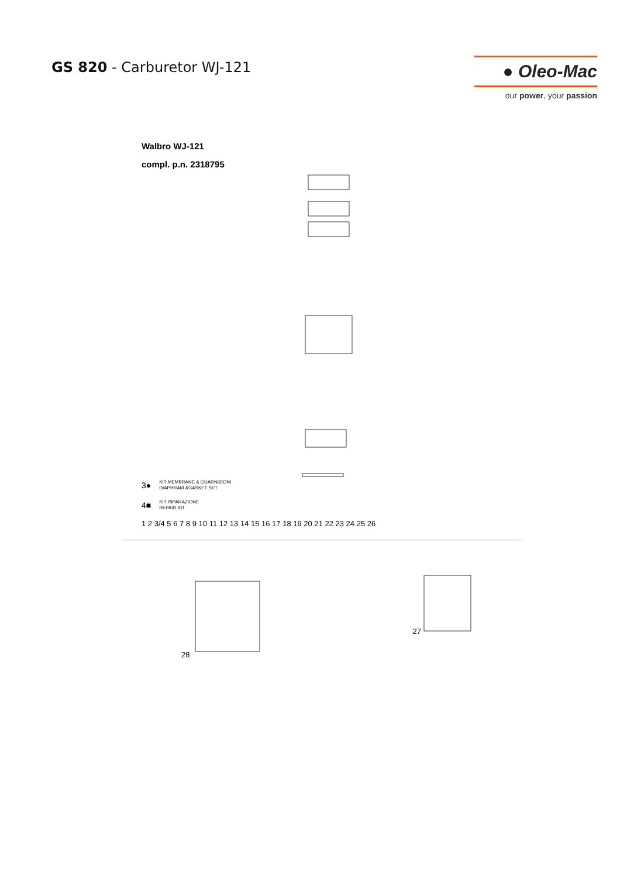GS 820 - Carburetor WJ-121
● Oleo-Mac
our power, your passion
Walbro WJ-121
compl. p.n. 2318795
3● KIT MEMBRANE & GUARNIZIONI
DIAPHRAM &GASKET SET
4■ KIT RIPARAZIONE
REPAIR KIT
1 2 3/4 5 6 7 8 9 10 11 12 13 14 15 16 17 18 19 20 21 22 23 24 25 26
28 27